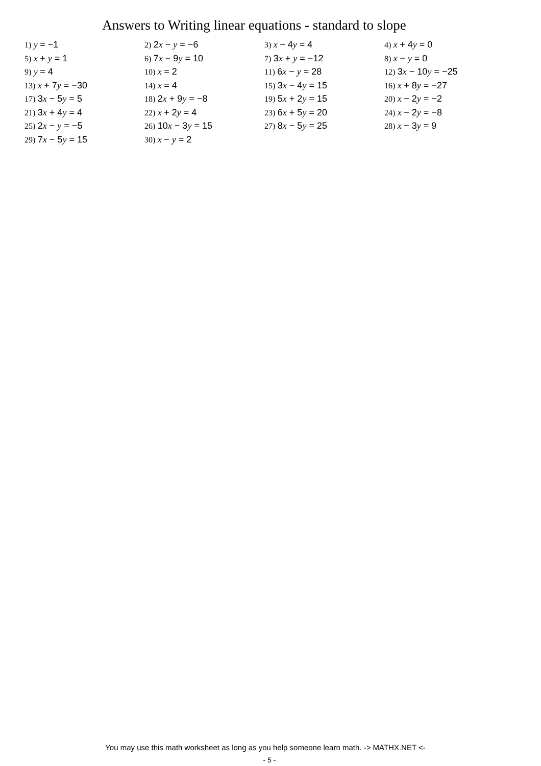Answers to Writing linear equations - standard to slope
| 1) y = −1 | 2) 2 x − y = −6 | 3) x − 4 y = 4 | 4) x + 4 y = 0 |
| 5) x + y = 1 | 6) 7 x − 9 y = 10 | 7) 3 x + y = −12 | 8) x − y = 0 |
| 9) y = 4 | 10) x = 2 | 11) 6 x − y = 28 | 12) 3 x − 10 y = −25 |
| 13) x + 7 y = −30 | 14) x = 4 | 15) 3 x − 4 y = 15 | 16) x + 8 y = −27 |
| 17) 3 x − 5 y = 5 | 18) 2 x + 9 y = −8 | 19) 5 x + 2 y = 15 | 20) x − 2 y = −2 |
| 21) 3 x + 4 y = 4 | 22) x + 2 y = 4 | 23) 6 x + 5 y = 20 | 24) x − 2 y = −8 |
| 25) 2 x − y = −5 | 26) 10 x − 3 y = 15 | 27) 8 x − 5 y = 25 | 28) x − 3 y = 9 |
| 29) 7 x − 5 y = 15 | 30) x − y = 2 | | |
You may use this math worksheet as long as you help someone learn math. -> MATHX.NET <-
- 5 -